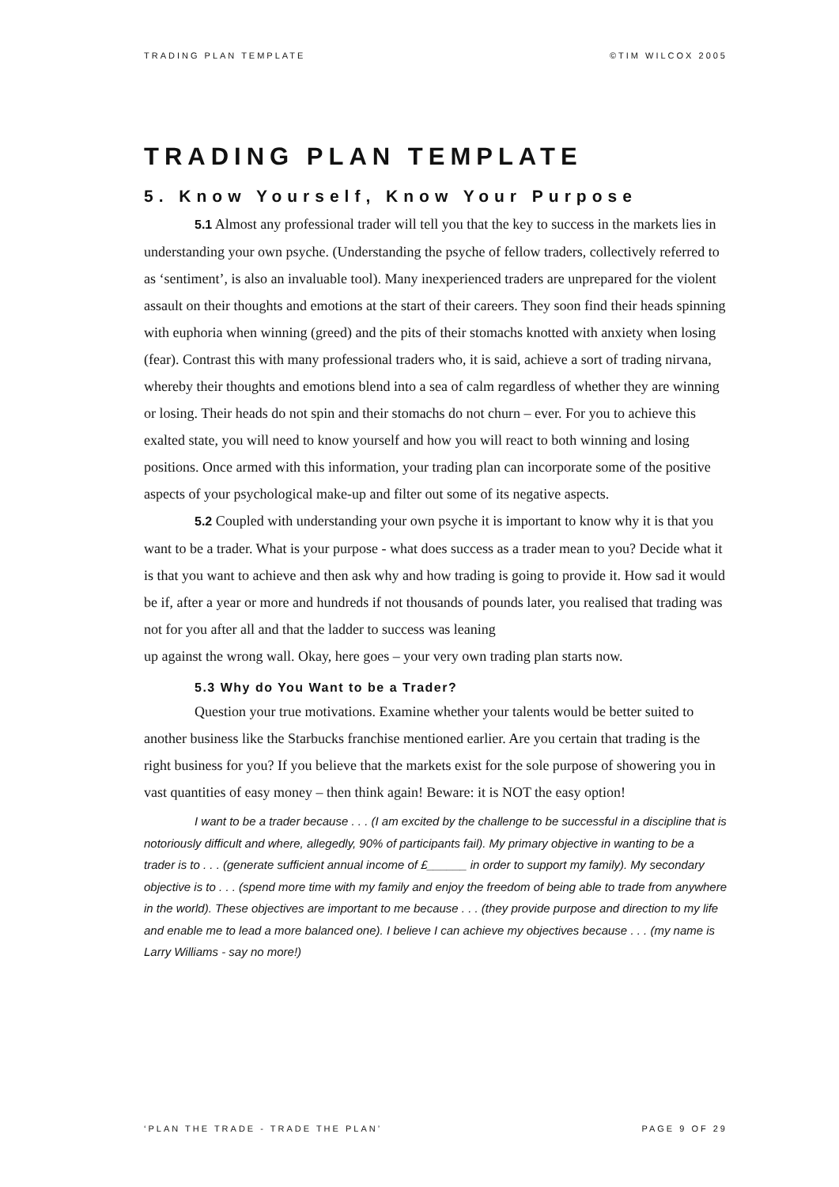TRADING PLAN TEMPLATE ©TIM WILCOX 2005
TRADING PLAN TEMPLATE
5. Know Yourself, Know Your Purpose
5.1 Almost any professional trader will tell you that the key to success in the markets lies in understanding your own psyche. (Understanding the psyche of fellow traders, collectively referred to as ‘sentiment’, is also an invaluable tool). Many inexperienced traders are unprepared for the violent assault on their thoughts and emotions at the start of their careers. They soon find their heads spinning with euphoria when winning (greed) and the pits of their stomachs knotted with anxiety when losing (fear). Contrast this with many professional traders who, it is said, achieve a sort of trading nirvana, whereby their thoughts and emotions blend into a sea of calm regardless of whether they are winning or losing. Their heads do not spin and their stomachs do not churn – ever. For you to achieve this exalted state, you will need to know yourself and how you will react to both winning and losing positions. Once armed with this information, your trading plan can incorporate some of the positive aspects of your psychological make-up and filter out some of its negative aspects.
5.2 Coupled with understanding your own psyche it is important to know why it is that you want to be a trader. What is your purpose - what does success as a trader mean to you? Decide what it is that you want to achieve and then ask why and how trading is going to provide it. How sad it would be if, after a year or more and hundreds if not thousands of pounds later, you realised that trading was not for you after all and that the ladder to success was leaning
up against the wrong wall. Okay, here goes – your very own trading plan starts now.
5.3 Why do You Want to be a Trader?
Question your true motivations. Examine whether your talents would be better suited to another business like the Starbucks franchise mentioned earlier. Are you certain that trading is the right business for you? If you believe that the markets exist for the sole purpose of showering you in vast quantities of easy money – then think again! Beware: it is NOT the easy option!
I want to be a trader because . . . (I am excited by the challenge to be successful in a discipline that is notoriously difficult and where, allegedly, 90% of participants fail). My primary objective in wanting to be a trader is to . . . (generate sufficient annual income of £______ in order to support my family). My secondary objective is to . . . (spend more time with my family and enjoy the freedom of being able to trade from anywhere in the world). These objectives are important to me because . . . (they provide purpose and direction to my life and enable me to lead a more balanced one). I believe I can achieve my objectives because . . . (my name is Larry Williams - say no more!)
‘PLAN THE TRADE - TRADE THE PLAN’ PAGE 9 OF 29